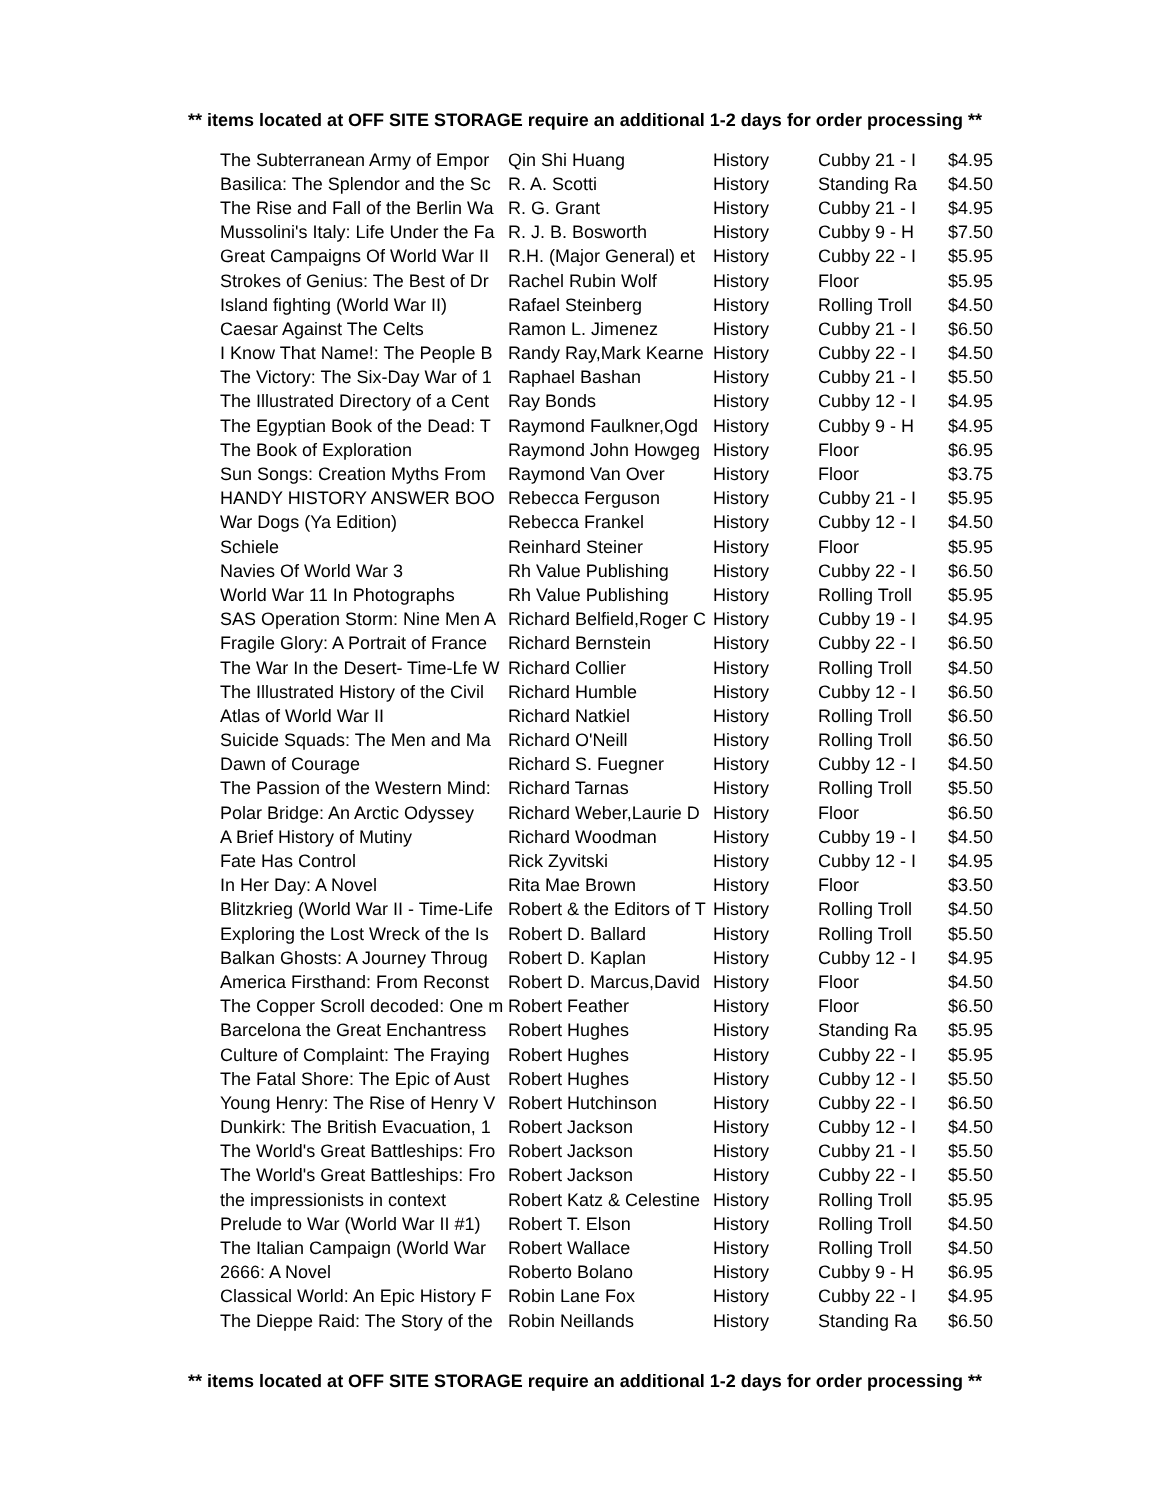** items located at OFF SITE STORAGE require an additional 1-2 days for order processing **
| The Subterranean Army of Empor | Qin Shi Huang | History | Cubby 21 - I | $4.95 |
| Basilica: The Splendor and the Sc | R. A. Scotti | History | Standing Ra | $4.50 |
| The Rise and Fall of the Berlin Wa | R. G. Grant | History | Cubby 21 - I | $4.95 |
| Mussolini's Italy: Life Under the Fa | R. J. B. Bosworth | History | Cubby 9 - H | $7.50 |
| Great Campaigns Of World War II | R.H. (Major General) et | History | Cubby 22 - I | $5.95 |
| Strokes of Genius: The Best of Dr | Rachel Rubin Wolf | History | Floor | $5.95 |
| Island fighting (World War II) | Rafael Steinberg | History | Rolling Troll | $4.50 |
| Caesar Against The Celts | Ramon L. Jimenez | History | Cubby 21 - I | $6.50 |
| I Know That Name!: The People B | Randy Ray,Mark Kearne | History | Cubby 22 - I | $4.50 |
| The Victory: The Six-Day War of 1 | Raphael Bashan | History | Cubby 21 - I | $5.50 |
| The Illustrated Directory of a Cent | Ray Bonds | History | Cubby 12 - I | $4.95 |
| The Egyptian Book of the Dead: T | Raymond Faulkner,Ogd | History | Cubby 9 - H | $4.95 |
| The Book of Exploration | Raymond John Howgeg | History | Floor | $6.95 |
| Sun Songs: Creation Myths From | Raymond Van Over | History | Floor | $3.75 |
| HANDY HISTORY ANSWER BOO | Rebecca Ferguson | History | Cubby 21 - I | $5.95 |
| War Dogs (Ya Edition) | Rebecca Frankel | History | Cubby 12 - I | $4.50 |
| Schiele | Reinhard Steiner | History | Floor | $5.95 |
| Navies Of World War 3 | Rh Value Publishing | History | Cubby 22 - I | $6.50 |
| World War 11 In Photographs | Rh Value Publishing | History | Rolling Troll | $5.95 |
| SAS Operation Storm: Nine Men A | Richard Belfield,Roger C | History | Cubby 19 - I | $4.95 |
| Fragile Glory: A Portrait of France | Richard Bernstein | History | Cubby 22 - I | $6.50 |
| The War In the Desert- Time-Lfe W | Richard Collier | History | Rolling Troll | $4.50 |
| The Illustrated History of the Civil | Richard Humble | History | Cubby 12 - I | $6.50 |
| Atlas of World War II | Richard Natkiel | History | Rolling Troll | $6.50 |
| Suicide Squads: The Men and Ma | Richard O'Neill | History | Rolling Troll | $6.50 |
| Dawn of Courage | Richard S. Fuegner | History | Cubby 12 - I | $4.50 |
| The Passion of the Western Mind: | Richard Tarnas | History | Rolling Troll | $5.50 |
| Polar Bridge: An Arctic Odyssey | Richard Weber,Laurie D | History | Floor | $6.50 |
| A Brief History of Mutiny | Richard Woodman | History | Cubby 19 - I | $4.50 |
| Fate Has Control | Rick Zyvitski | History | Cubby 12 - I | $4.95 |
| In Her Day: A Novel | Rita Mae Brown | History | Floor | $3.50 |
| Blitzkrieg (World War II - Time-Life | Robert & the Editors of T | History | Rolling Troll | $4.50 |
| Exploring the Lost Wreck of the Is | Robert D. Ballard | History | Rolling Troll | $5.50 |
| Balkan Ghosts: A Journey Throug | Robert D. Kaplan | History | Cubby 12 - I | $4.95 |
| America Firsthand: From Reconst | Robert D. Marcus,David | History | Floor | $4.50 |
| The Copper Scroll decoded: One m | Robert Feather | History | Floor | $6.50 |
| Barcelona the Great Enchantress | Robert Hughes | History | Standing Ra | $5.95 |
| Culture of Complaint: The Fraying | Robert Hughes | History | Cubby 22 - I | $5.95 |
| The Fatal Shore: The Epic of Aust | Robert Hughes | History | Cubby 12 - I | $5.50 |
| Young Henry: The Rise of Henry V | Robert Hutchinson | History | Cubby 22 - I | $6.50 |
| Dunkirk: The British Evacuation, 1 | Robert Jackson | History | Cubby 12 - I | $4.50 |
| The World's Great Battleships: Fro | Robert Jackson | History | Cubby 21 - I | $5.50 |
| The World's Great Battleships: Fro | Robert Jackson | History | Cubby 22 - I | $5.50 |
| the impressionists in context | Robert Katz & Celestine | History | Rolling Troll | $5.95 |
| Prelude to War (World War II #1) | Robert T. Elson | History | Rolling Troll | $4.50 |
| The Italian Campaign (World War | Robert Wallace | History | Rolling Troll | $4.50 |
| 2666: A Novel | Roberto Bolano | History | Cubby 9 - H | $6.95 |
| Classical World: An Epic History F | Robin Lane Fox | History | Cubby 22 - I | $4.95 |
| The Dieppe Raid: The Story of the | Robin Neillands | History | Standing Ra | $6.50 |
** items located at OFF SITE STORAGE require an additional 1-2 days for order processing **